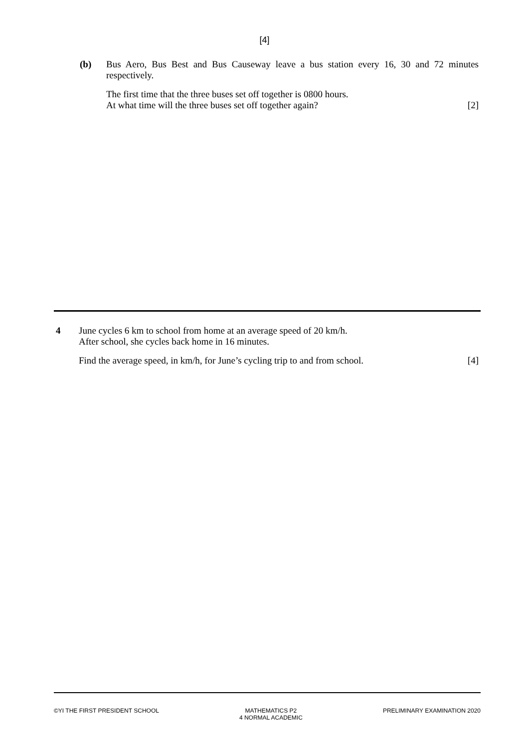[4]
(b) Bus Aero, Bus Best and Bus Causeway leave a bus station every 16, 30 and 72 minutes respectively.
The first time that the three buses set off together is 0800 hours.
At what time will the three buses set off together again?
[2]
4 June cycles 6 km to school from home at an average speed of 20 km/h.
After school, she cycles back home in 16 minutes.
Find the average speed, in km/h, for June’s cycling trip to and from school.
[4]
©YI THE FIRST PRESIDENT SCHOOL MATHEMATICS P2
4 NORMAL ACADEMIC
PRELIMINARY EXAMINATION 2020